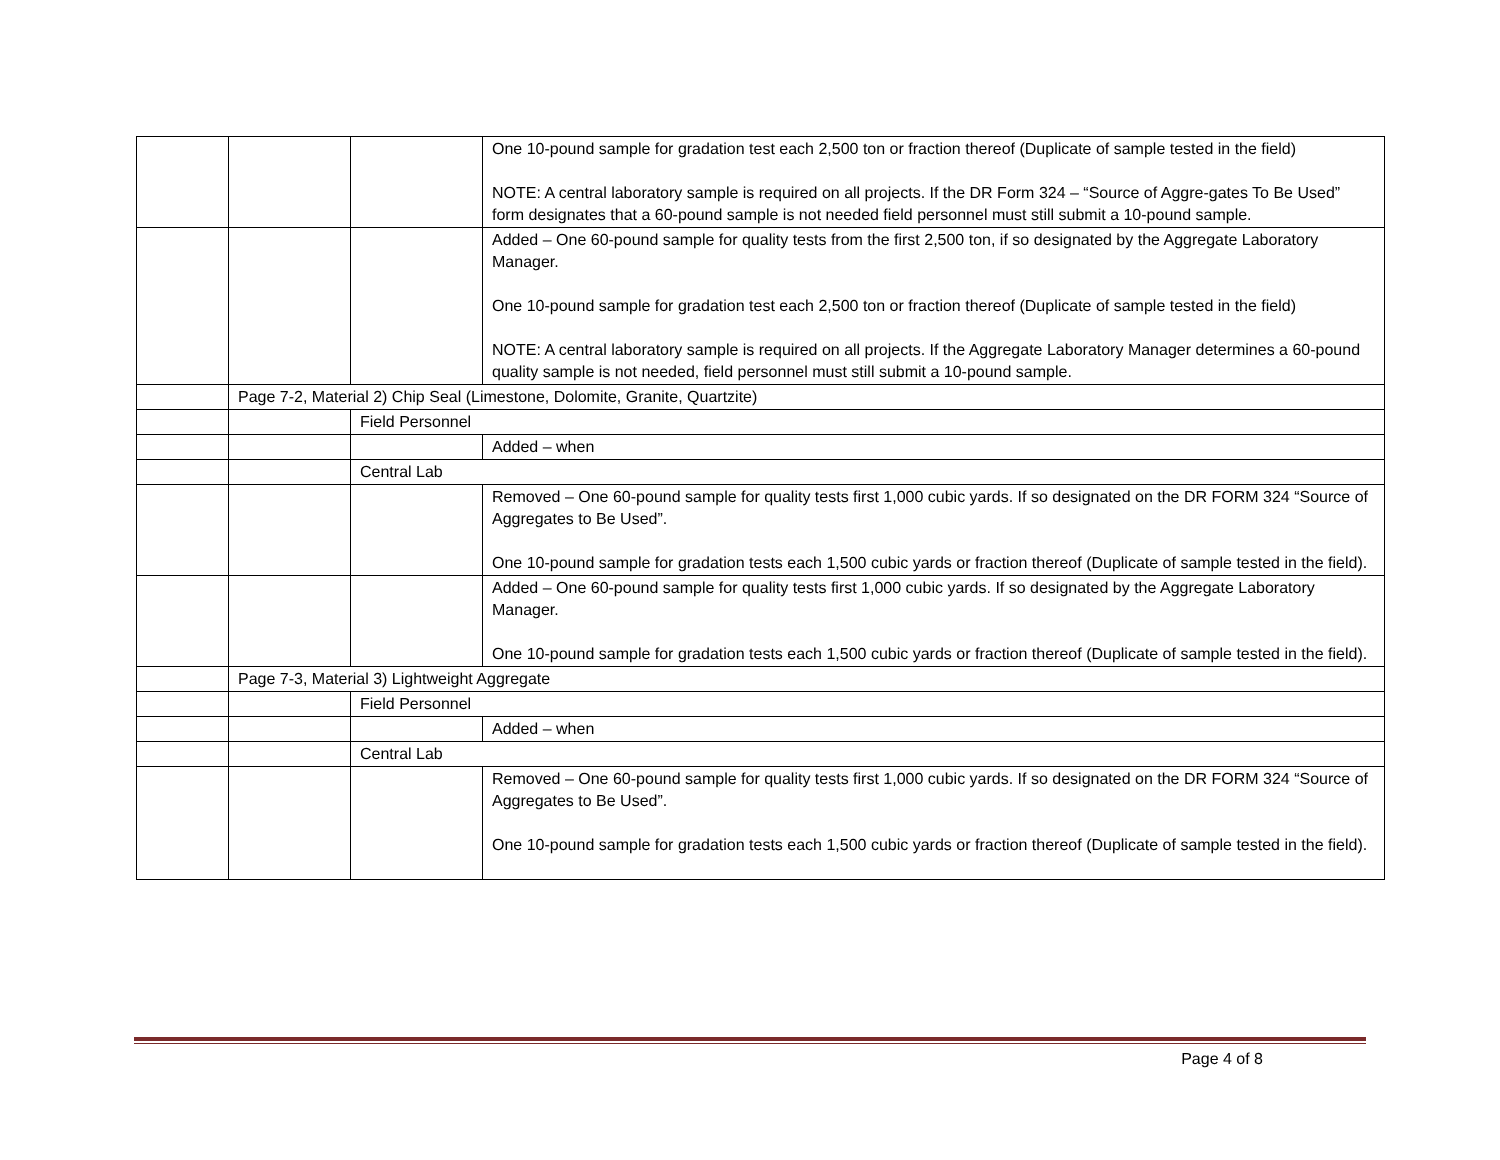| | | | One 10-pound sample for gradation test each 2,500 ton or fraction thereof (Duplicate of sample tested in the field) NOTE: A central laboratory sample is required on all projects. If the DR Form 324 – “Source of Aggre-gates To Be Used” form designates that a 60-pound sample is not needed field personnel must still submit a 10-pound sample. |
| | | | Added – One 60-pound sample for quality tests from the first 2,500 ton, if so designated by the Aggregate Laboratory Manager. One 10-pound sample for gradation test each 2,500 ton or fraction thereof (Duplicate of sample tested in the field) NOTE: A central laboratory sample is required on all projects. If the Aggregate Laboratory Manager determines a 60-pound quality sample is not needed, field personnel must still submit a 10-pound sample. |
| | Page 7-2, Material 2) Chip Seal (Limestone, Dolomite, Granite, Quartzite) | | |
| | | Field Personnel | |
| | | | Added – when |
| | | Central Lab | |
| | | | Removed – One 60-pound sample for quality tests first 1,000 cubic yards. If so designated on the DR FORM 324 “Source of Aggregates to Be Used”. One 10-pound sample for gradation tests each 1,500 cubic yards or fraction thereof (Duplicate of sample tested in the field). |
| | | | Added – One 60-pound sample for quality tests first 1,000 cubic yards. If so designated by the Aggregate Laboratory Manager. One 10-pound sample for gradation tests each 1,500 cubic yards or fraction thereof (Duplicate of sample tested in the field). |
| | Page 7-3, Material 3) Lightweight Aggregate | | |
| | | Field Personnel | |
| | | | Added – when |
| | | Central Lab | |
| | | | Removed – One 60-pound sample for quality tests first 1,000 cubic yards. If so designated on the DR FORM 324 “Source of Aggregates to Be Used”. One 10-pound sample for gradation tests each 1,500 cubic yards or fraction thereof (Duplicate of sample tested in the field). |
Page 4 of 8